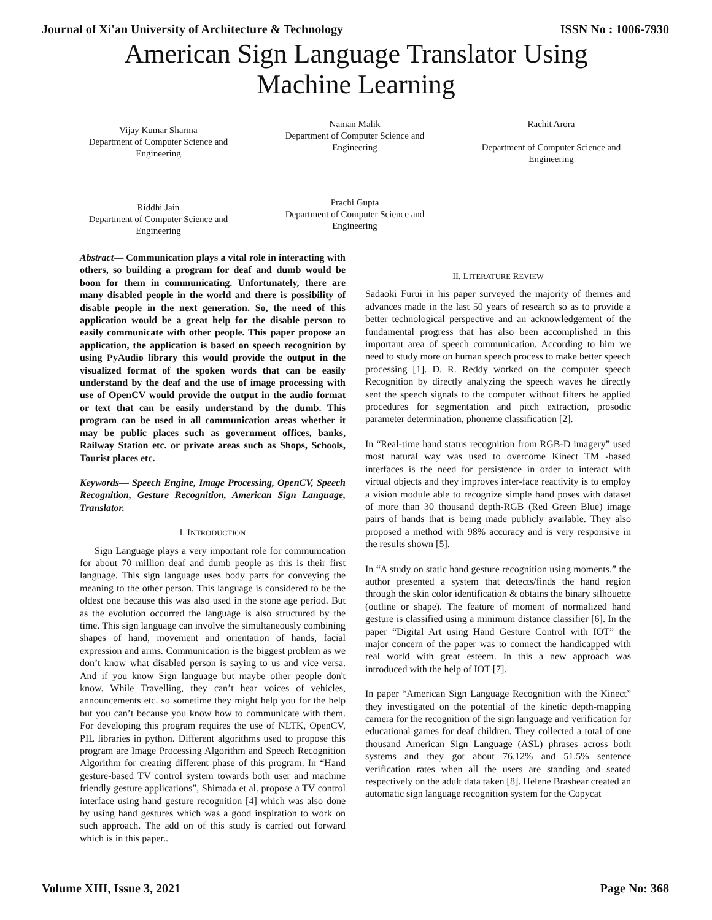Journal of Xi'an University of Architecture & Technology ISSN No : 1006-7930
American Sign Language Translator Using
Machine Learning
Vijay Kumar Sharma
Department of Computer Science and Engineering
Naman Malik
Department of Computer Science and Engineering
Rachit Arora
Department of Computer Science and Engineering
Riddhi Jain
Department of Computer Science and Engineering
Prachi Gupta
Department of Computer Science and Engineering
Abstract— Communication plays a vital role in interacting with others, so building a program for deaf and dumb would be boon for them in communicating. Unfortunately, there are many disabled people in the world and there is possibility of disable people in the next generation. So, the need of this application would be a great help for the disable person to easily communicate with other people. This paper propose an application, the application is based on speech recognition by using PyAudio library this would provide the output in the visualized format of the spoken words that can be easily understand by the deaf and the use of image processing with use of OpenCV would provide the output in the audio format or text that can be easily understand by the dumb. This program can be used in all communication areas whether it may be public places such as government offices, banks, Railway Station etc. or private areas such as Shops, Schools, Tourist places etc.
Keywords— Speech Engine, Image Processing, OpenCV, Speech Recognition, Gesture Recognition, American Sign Language, Translator.
I. INTRODUCTION
Sign Language plays a very important role for communication for about 70 million deaf and dumb people as this is their first language. This sign language uses body parts for conveying the meaning to the other person. This language is considered to be the oldest one because this was also used in the stone age period. But as the evolution occurred the language is also structured by the time. This sign language can involve the simultaneously combining shapes of hand, movement and orientation of hands, facial expression and arms. Communication is the biggest problem as we don’t know what disabled person is saying to us and vice versa. And if you know Sign language but maybe other people don't know. While Travelling, they can’t hear voices of vehicles, announcements etc. so sometime they might help you for the help but you can’t because you know how to communicate with them. For developing this program requires the use of NLTK, OpenCV, PIL libraries in python. Different algorithms used to propose this program are Image Processing Algorithm and Speech Recognition Algorithm for creating different phase of this program. In “Hand gesture-based TV control system towards both user and machine friendly gesture applications”, Shimada et al. propose a TV control interface using hand gesture recognition [4] which was also done by using hand gestures which was a good inspiration to work on such approach. The add on of this study is carried out forward which is in this paper..
II. LITERATURE REVIEW
Sadaoki Furui in his paper surveyed the majority of themes and advances made in the last 50 years of research so as to provide a better technological perspective and an acknowledgement of the fundamental progress that has also been accomplished in this important area of speech communication. According to him we need to study more on human speech process to make better speech processing [1]. D. R. Reddy worked on the computer speech Recognition by directly analyzing the speech waves he directly sent the speech signals to the computer without filters he applied procedures for segmentation and pitch extraction, prosodic parameter determination, phoneme classification [2].
In “Real-time hand status recognition from RGB-D imagery” used most natural way was used to overcome Kinect TM -based interfaces is the need for persistence in order to interact with virtual objects and they improves inter-face reactivity is to employ a vision module able to recognize simple hand poses with dataset of more than 30 thousand depth-RGB (Red Green Blue) image pairs of hands that is being made publicly available. They also proposed a method with 98% accuracy and is very responsive in the results shown [5].
In “A study on static hand gesture recognition using moments.” the author presented a system that detects/finds the hand region through the skin color identification & obtains the binary silhouette (outline or shape). The feature of moment of normalized hand gesture is classified using a minimum distance classifier [6]. In the paper “Digital Art using Hand Gesture Control with IOT” the major concern of the paper was to connect the handicapped with real world with great esteem. In this a new approach was introduced with the help of IOT [7].
In paper “American Sign Language Recognition with the Kinect” they investigated on the potential of the kinetic depth-mapping camera for the recognition of the sign language and verification for educational games for deaf children. They collected a total of one thousand American Sign Language (ASL) phrases across both systems and they got about 76.12% and 51.5% sentence verification rates when all the users are standing and seated respectively on the adult data taken [8]. Helene Brashear created an automatic sign language recognition system for the Copycat
Volume XIII, Issue 3, 2021 Page No: 368